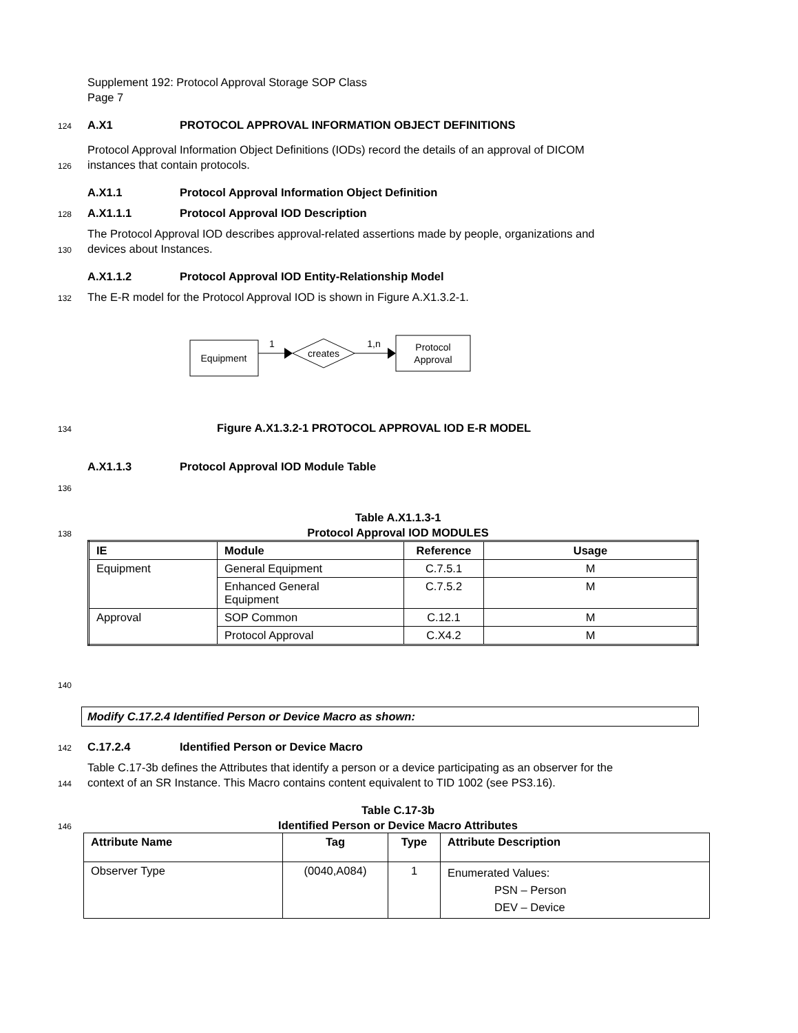Supplement 192: Protocol Approval Storage SOP Class
Page 7
124
A.X1 PROTOCOL APPROVAL INFORMATION OBJECT DEFINITIONS
Protocol Approval Information Object Definitions (IODs) record the details of an approval of DICOM
126
instances that contain protocols.
A.X1.1 Protocol Approval Information Object Definition
128
A.X1.1.1 Protocol Approval IOD Description
The Protocol Approval IOD describes approval-related assertions made by people, organizations and
130
devices about Instances.
A.X1.1.2 Protocol Approval IOD Entity-Relationship Model
132
The E-R model for the Protocol Approval IOD is shown in Figure A.X1.3.2-1.
Equipment
1
creates
1,n
Protocol
Approval
134
Figure A.X1.3.2-1 PROTOCOL APPROVAL IOD E-R MODEL
A.X1.1.3 Protocol Approval IOD Module Table
136
Table A.X1.1.3-1
138
Protocol Approval IOD MODULES
| IE | Module | Reference | Usage |
| --- | --- | --- | --- |
| Equipment | General Equipment | C.7.5.1 | M |
| | Enhanced General Equipment | C.7.5.2 | M |
| Approval | SOP Common | C.12.1 | M |
| | Protocol Approval | C.X4.2 | M |
140
Modify C.17.2.4 Identified Person or Device Macro as shown:
142
C.17.2.4 Identified Person or Device Macro
Table C.17-3b defines the Attributes that identify a person or a device participating as an observer for the
144
context of an SR Instance. This Macro contains content equivalent to TID 1002 (see PS3.16).
Table C.17-3b
146
Identified Person or Device Macro Attributes
| Attribute Name | Tag | Type | Attribute Description |
| --- | --- | --- | --- |
| Observer Type | (0040,A084) | 1 | Enumerated Values: PSN – Person DEV – Device |